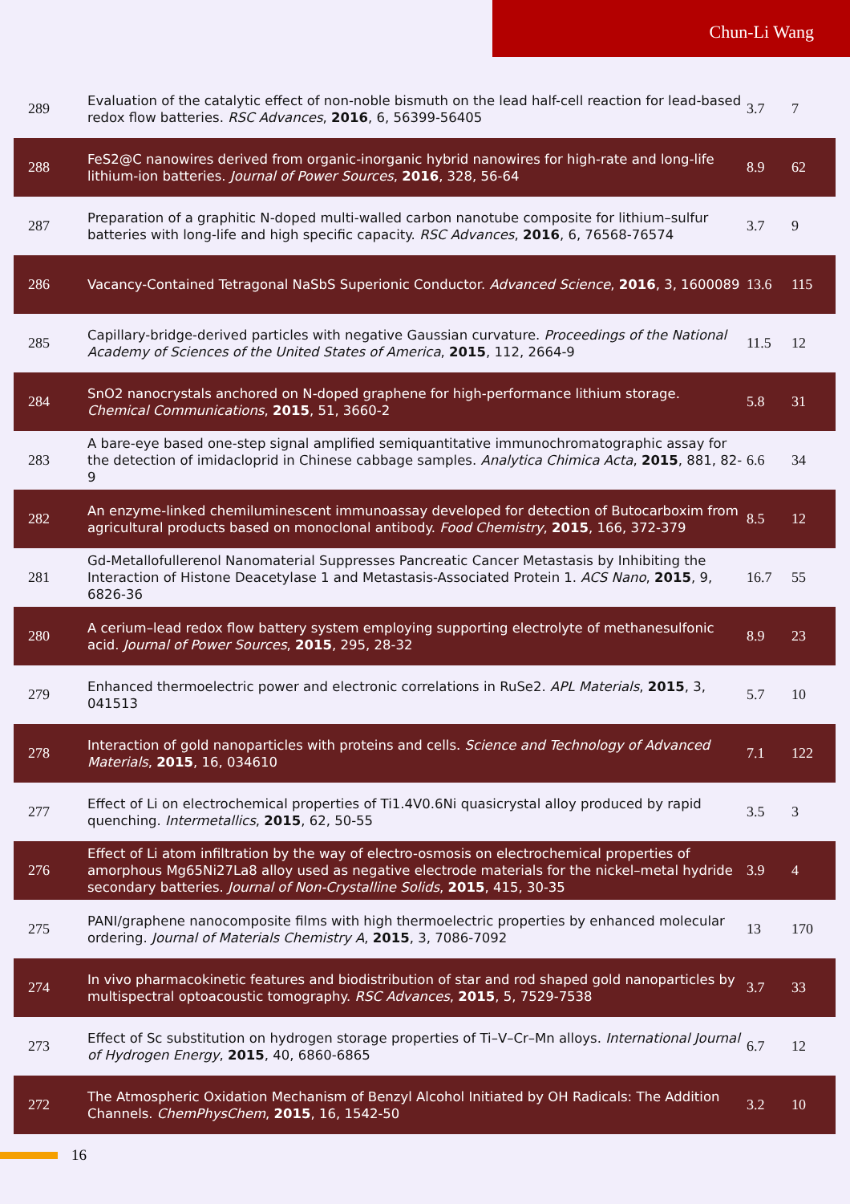Chun-Li Wang
| 289 | Evaluation of the catalytic effect of non-noble bismuth on the lead half-cell reaction for lead-based redox flow batteries. RSC Advances , 2016 , 6, 56399-56405 | 3.7 | 7 |
| 288 | FeS2@C nanowires derived from organic-inorganic hybrid nanowires for high-rate and long-life lithium-ion batteries. Journal of Power Sources , 2016 , 328, 56-64 | 8.9 | 62 |
| 287 | Preparation of a graphitic N-doped multi-walled carbon nanotube composite for lithium–sulfur batteries with long-life and high specific capacity. RSC Advances , 2016 , 6, 76568-76574 | 3.7 | 9 |
| 286 | Vacancy-Contained Tetragonal NaSbS Superionic Conductor. Advanced Science , 2016 , 3, 1600089 | 13.6 | 115 |
| 285 | Capillary-bridge-derived particles with negative Gaussian curvature. Proceedings of the National Academy of Sciences of the United States of America , 2015 , 112, 2664-9 | 11.5 | 12 |
| 284 | SnO2 nanocrystals anchored on N-doped graphene for high-performance lithium storage. Chemical Communications , 2015 , 51, 3660-2 | 5.8 | 31 |
| 283 | A bare-eye based one-step signal amplified semiquantitative immunochromatographic assay for the detection of imidacloprid in Chinese cabbage samples. Analytica Chimica Acta , 2015 , 881, 82-9 | 6.6 | 34 |
| 282 | An enzyme-linked chemiluminescent immunoassay developed for detection of Butocarboxim from agricultural products based on monoclonal antibody. Food Chemistry , 2015 , 166, 372-379 | 8.5 | 12 |
| 281 | Gd-Metallofullerenol Nanomaterial Suppresses Pancreatic Cancer Metastasis by Inhibiting the Interaction of Histone Deacetylase 1 and Metastasis-Associated Protein 1. ACS Nano , 2015 , 9, 6826-36 | 16.7 | 55 |
| 280 | A cerium–lead redox flow battery system employing supporting electrolyte of methanesulfonic acid. Journal of Power Sources , 2015 , 295, 28-32 | 8.9 | 23 |
| 279 | Enhanced thermoelectric power and electronic correlations in RuSe2. APL Materials , 2015 , 3, 041513 | 5.7 | 10 |
| 278 | Interaction of gold nanoparticles with proteins and cells. Science and Technology of Advanced Materials , 2015 , 16, 034610 | 7.1 | 122 |
| 277 | Effect of Li on electrochemical properties of Ti1.4V0.6Ni quasicrystal alloy produced by rapid quenching. Intermetallics , 2015 , 62, 50-55 | 3.5 | 3 |
| 276 | Effect of Li atom infiltration by the way of electro-osmosis on electrochemical properties of amorphous Mg65Ni27La8 alloy used as negative electrode materials for the nickel–metal hydride secondary batteries. Journal of Non-Crystalline Solids , 2015 , 415, 30-35 | 3.9 | 4 |
| 275 | PANI/graphene nanocomposite films with high thermoelectric properties by enhanced molecular ordering. Journal of Materials Chemistry A , 2015 , 3, 7086-7092 | 13 | 170 |
| 274 | In vivo pharmacokinetic features and biodistribution of star and rod shaped gold nanoparticles by multispectral optoacoustic tomography. RSC Advances , 2015 , 5, 7529-7538 | 3.7 | 33 |
| 273 | Effect of Sc substitution on hydrogen storage properties of Ti–V–Cr–Mn alloys. International Journal of Hydrogen Energy , 2015 , 40, 6860-6865 | 6.7 | 12 |
| 272 | The Atmospheric Oxidation Mechanism of Benzyl Alcohol Initiated by OH Radicals: The Addition Channels. ChemPhysChem , 2015 , 16, 1542-50 | 3.2 | 10 |
16